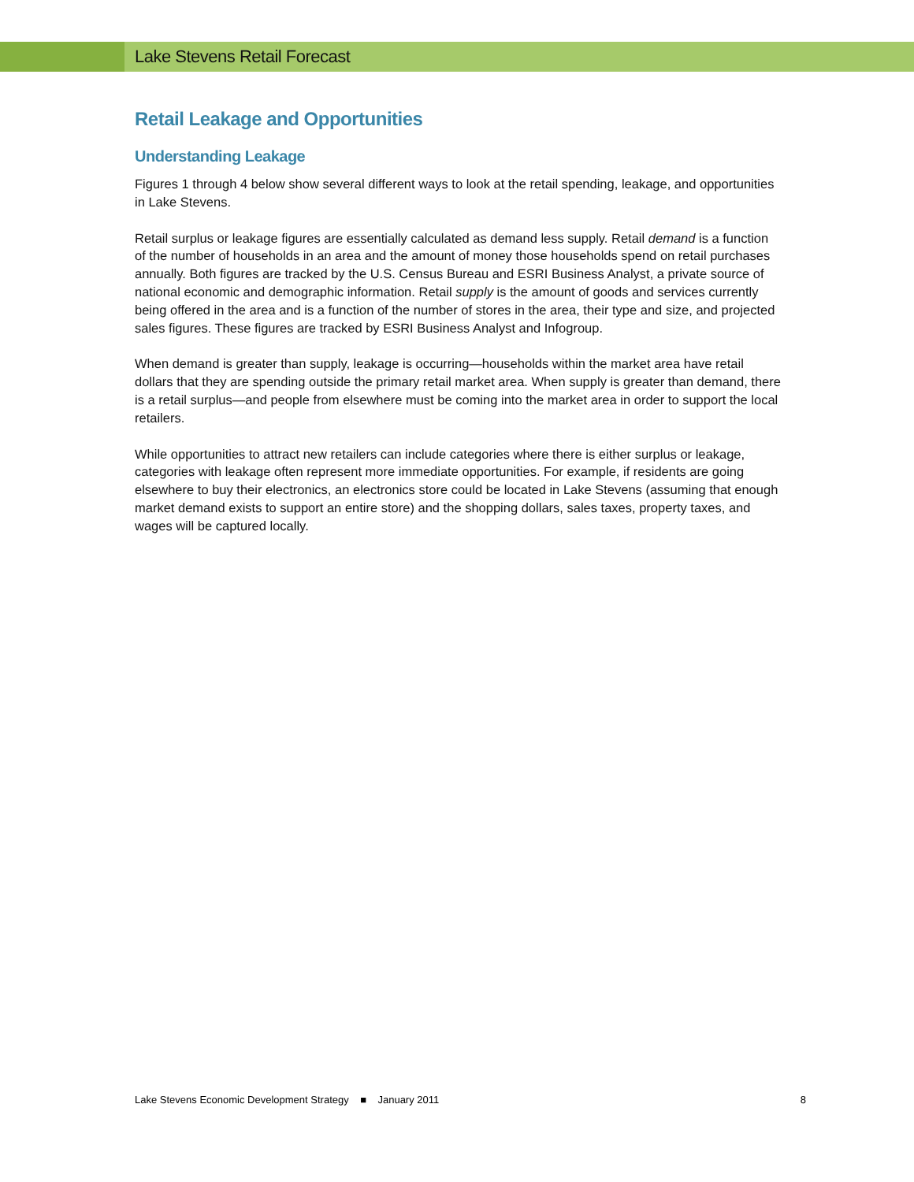Lake Stevens Retail Forecast
Retail Leakage and Opportunities
Understanding Leakage
Figures 1 through 4 below show several different ways to look at the retail spending, leakage, and opportunities in Lake Stevens.
Retail surplus or leakage figures are essentially calculated as demand less supply. Retail demand is a function of the number of households in an area and the amount of money those households spend on retail purchases annually. Both figures are tracked by the U.S. Census Bureau and ESRI Business Analyst, a private source of national economic and demographic information. Retail supply is the amount of goods and services currently being offered in the area and is a function of the number of stores in the area, their type and size, and projected sales figures. These figures are tracked by ESRI Business Analyst and Infogroup.
When demand is greater than supply, leakage is occurring—households within the market area have retail dollars that they are spending outside the primary retail market area. When supply is greater than demand, there is a retail surplus—and people from elsewhere must be coming into the market area in order to support the local retailers.
While opportunities to attract new retailers can include categories where there is either surplus or leakage, categories with leakage often represent more immediate opportunities. For example, if residents are going elsewhere to buy their electronics, an electronics store could be located in Lake Stevens (assuming that enough market demand exists to support an entire store) and the shopping dollars, sales taxes, property taxes, and wages will be captured locally.
Lake Stevens Economic Development Strategy ■ January 2011 8